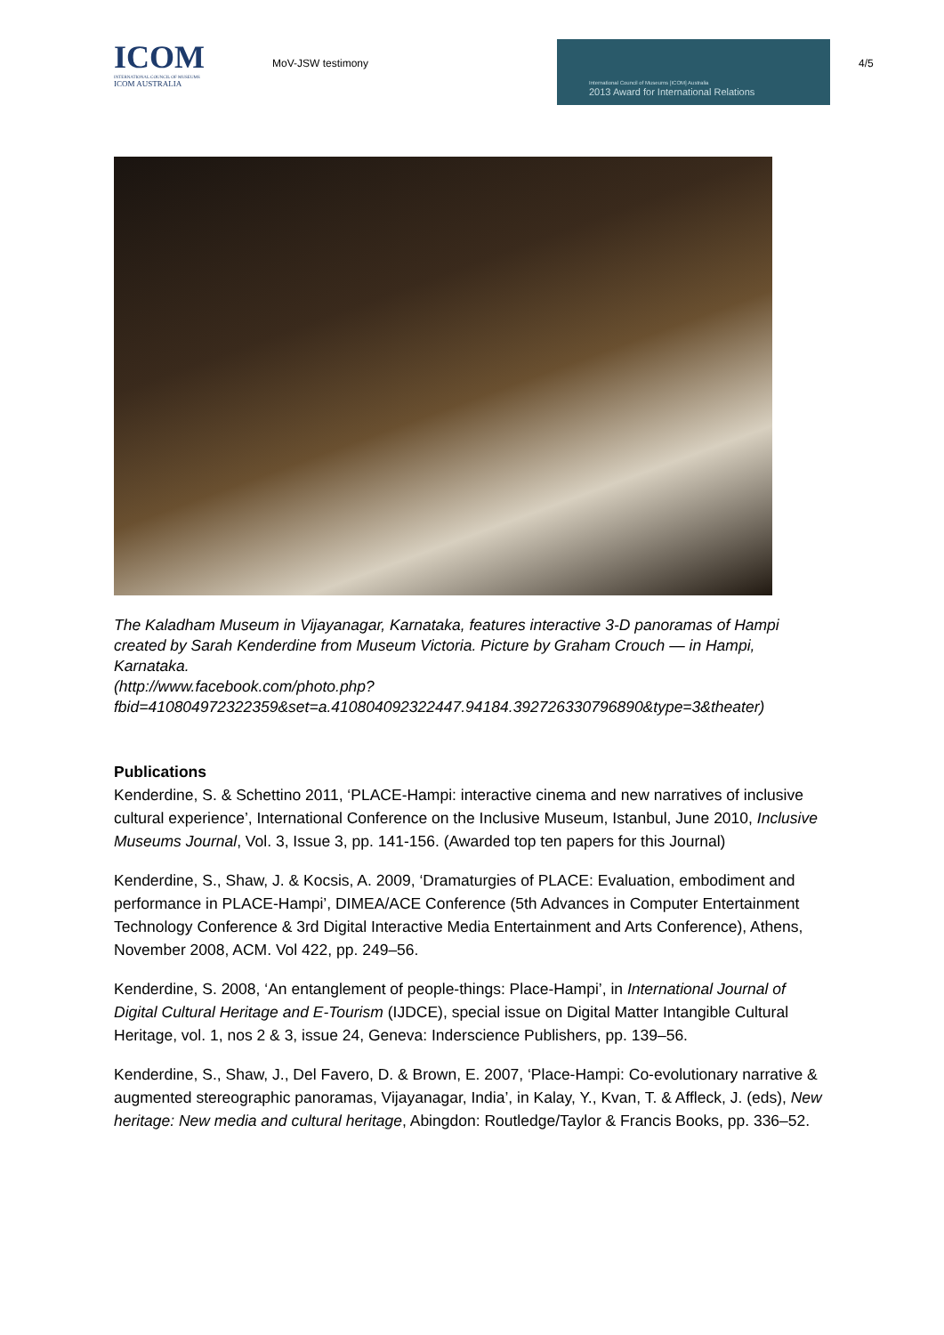ICOM
INTERNATIONAL COUNCIL OF MUSEUMS
ICOM AUSTRALIA
MoV-JSW testimony
International Council of Museums [ICOM] Australia
2013 Award for International Relations
4/5
The Kaladham Museum in Vijayanagar, Karnataka, features interactive 3-D panoramas of Hampi created by Sarah Kenderdine from Museum Victoria. Picture by Graham Crouch — in Hampi, Karnataka.
(http://www.facebook.com/photo.php?fbid=410804972322359&set=a.410804092322447.94184.392726330796890&type=3&theater)
Publications
Kenderdine, S. & Schettino 2011, ‘PLACE-Hampi: interactive cinema and new narratives of inclusive cultural experience’, International Conference on the Inclusive Museum, Istanbul, June 2010, Inclusive Museums Journal, Vol. 3, Issue 3, pp. 141-156. (Awarded top ten papers for this Journal)
Kenderdine, S., Shaw, J. & Kocsis, A. 2009, ‘Dramaturgies of PLACE: Evaluation, embodiment and performance in PLACE-Hampi’, DIMEA/ACE Conference (5th Advances in Computer Entertainment Technology Conference & 3rd Digital Interactive Media Entertainment and Arts Conference), Athens, November 2008, ACM. Vol 422, pp. 249–56.
Kenderdine, S. 2008, ‘An entanglement of people-things: Place-Hampi’, in International Journal of Digital Cultural Heritage and E-Tourism (IJDCE), special issue on Digital Matter Intangible Cultural Heritage, vol. 1, nos 2 & 3, issue 24, Geneva: Inderscience Publishers, pp. 139–56.
Kenderdine, S., Shaw, J., Del Favero, D. & Brown, E. 2007, ‘Place-Hampi: Co-evolutionary narrative & augmented stereographic panoramas, Vijayanagar, India’, in Kalay, Y., Kvan, T. & Affleck, J. (eds), New heritage: New media and cultural heritage, Abingdon: Routledge/Taylor & Francis Books, pp. 336–52.